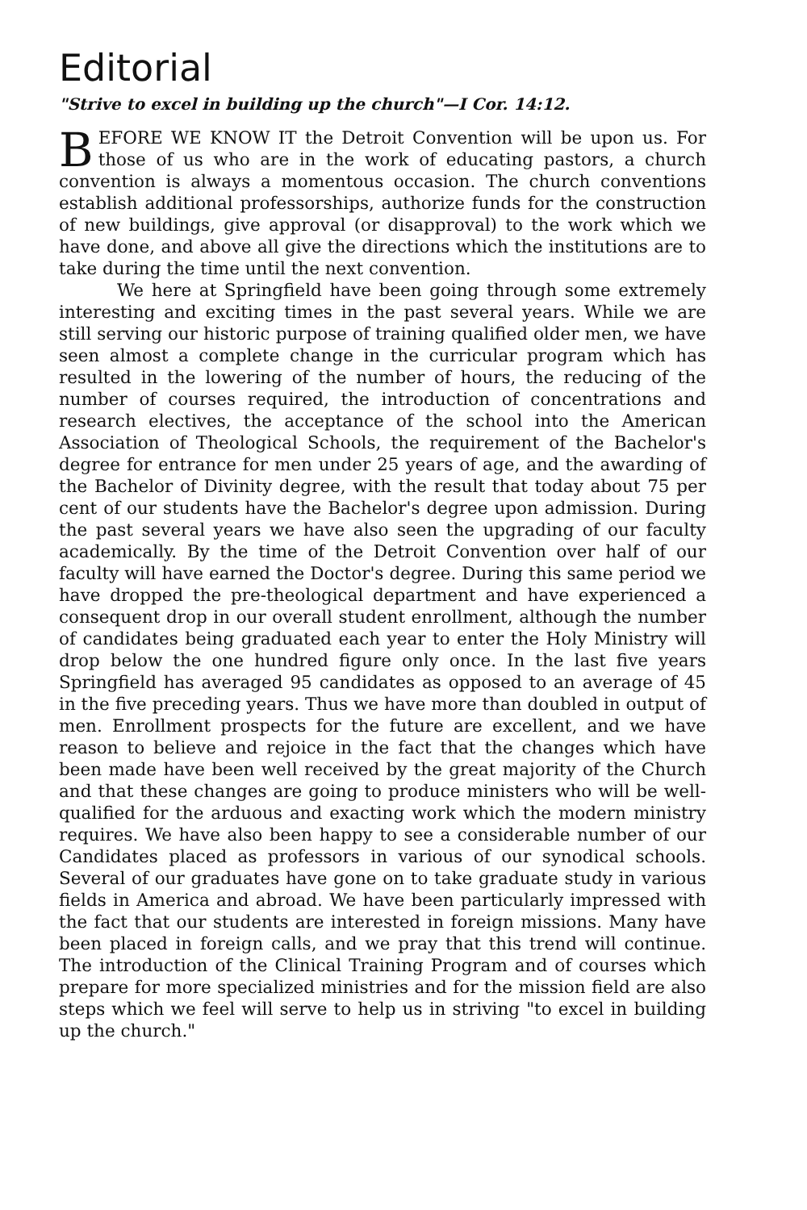Editorial
"Strive to excel in building up the church"—I Cor. 14:12.
BEFORE WE KNOW IT the Detroit Convention will be upon us. For those of us who are in the work of educating pastors, a church convention is always a momentous occasion. The church conventions establish additional professorships, authorize funds for the construction of new buildings, give approval (or disapproval) to the work which we have done, and above all give the directions which the institutions are to take during the time until the next convention.
We here at Springfield have been going through some extremely interesting and exciting times in the past several years. While we are still serving our historic purpose of training qualified older men, we have seen almost a complete change in the curricular program which has resulted in the lowering of the number of hours, the reducing of the number of courses required, the introduction of concentrations and research electives, the acceptance of the school into the American Association of Theological Schools, the requirement of the Bachelor's degree for entrance for men under 25 years of age, and the awarding of the Bachelor of Divinity degree, with the result that today about 75 per cent of our students have the Bachelor's degree upon admission. During the past several years we have also seen the upgrading of our faculty academically. By the time of the Detroit Convention over half of our faculty will have earned the Doctor's degree. During this same period we have dropped the pre-theological department and have experienced a consequent drop in our overall student enrollment, although the number of candidates being graduated each year to enter the Holy Ministry will drop below the one hundred figure only once. In the last five years Springfield has averaged 95 candidates as opposed to an average of 45 in the five preceding years. Thus we have more than doubled in output of men. Enrollment prospects for the future are excellent, and we have reason to believe and rejoice in the fact that the changes which have been made have been well received by the great majority of the Church and that these changes are going to produce ministers who will be well-qualified for the arduous and exacting work which the modern ministry requires. We have also been happy to see a considerable number of our Candidates placed as professors in various of our synodical schools. Several of our graduates have gone on to take graduate study in various fields in America and abroad. We have been particularly impressed with the fact that our students are interested in foreign missions. Many have been placed in foreign calls, and we pray that this trend will continue. The introduction of the Clinical Training Program and of courses which prepare for more specialized ministries and for the mission field are also steps which we feel will serve to help us in striving "to excel in building up the church."